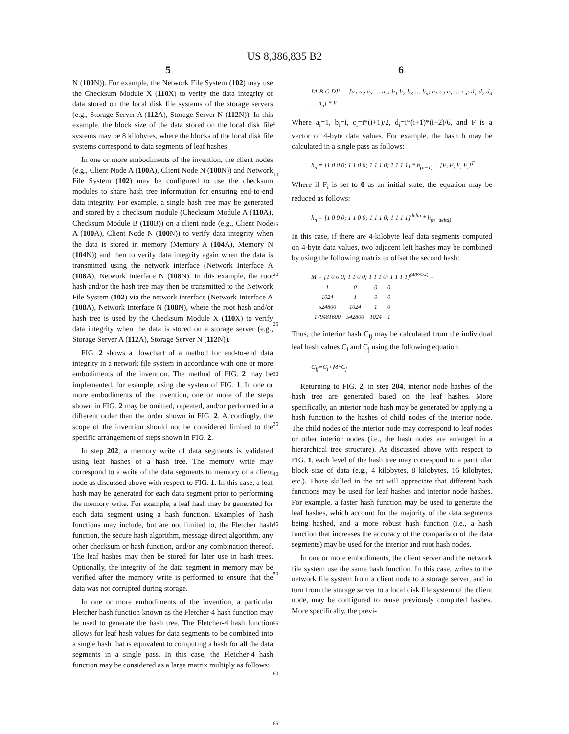US 8,386,835 B2
5 6
N (100 N)). For example, the Network File System (102) may use the Checksum Module X (110 X) to verify the data integrity of data stored on the local disk file systems of the storage servers (e.g., Storage Server A (112 A), Storage Server N (112 N)). In this example, the block size of the data stored on the local disk file systems may be 8 kilobytes, where the blocks of the local disk file systems correspond to data segments of leaf hashes.
In one or more embodiments of the invention, the client nodes (e.g., Client Node A (100 A), Client Node N (100 N)) and Network File System (102) may be configured to use the checksum modules to share hash tree information for ensuring end-to-end data integrity. For example, a single hash tree may be generated and stored by a checksum module (Checksum Module A (110 A), Checksum Module B (110 B)) on a client node (e.g., Client Node A (100 A), Client Node N (100 N)) to verify data integrity when the data is stored in memory (Memory A (104 A), Memory N (104 N)) and then to verify data integrity again when the data is transmitted using the network interface (Network Interface A (108 A), Network Interface N (108 N). In this example, the root hash and/or the hash tree may then be transmitted to the Network File System (102) via the network interface (Network Interface A (108 A), Network Interface N (108 N), where the root hash and/or hash tree is used by the Checksum Module X (110 X) to verify data integrity when the data is stored on a storage server (e.g., Storage Server A (112 A), Storage Server N (112 N)).
FIG. 2 shows a flowchart of a method for end-to-end data integrity in a network file system in accordance with one or more embodiments of the invention. The method of FIG. 2 may be implemented, for example, using the system of FIG. 1. In one or more embodiments of the invention, one or more of the steps shown in FIG. 2 may be omitted, repeated, and/or performed in a different order than the order shown in FIG. 2. Accordingly, the scope of the invention should not be considered limited to the specific arrangement of steps shown in FIG. 2.
In step 202, a memory write of data segments is validated using leaf hashes of a hash tree. The memory write may correspond to a write of the data segments to memory of a client node as discussed above with respect to FIG. 1. In this case, a leaf hash may be generated for each data segment prior to performing the memory write. For example, a leaf hash may be generated for each data segment using a hash function. Examples of hash functions may include, but are not limited to, the Fletcher hash function, the secure hash algorithm, message direct algorithm, any other checksum or hash function, and/or any combination thereof. The leaf hashes may then be stored for later use in hash trees. Optionally, the integrity of the data segment in memory may be verified after the memory write is performed to ensure that the data was not corrupted during storage.
In one or more embodiments of the invention, a particular Fletcher hash function known as the Fletcher-4 hash function may be used to generate the hash tree. The Fletcher-4 hash function allows for leaf hash values for data segments to be combined into a single hash that is equivalent to computing a hash for all the data segments in a single pass. In this case, the Fletcher-4 hash function may be considered as a large matrix multiply as follows:
5
10
15
20
25
30
35
40
45
50
55
60
65
[A B C D]<sup>T</sup> = [a<sub>1</sub> a<sub>2</sub> a<sub>3</sub> … a<sub>n</sub>; b<sub>1</sub> b<sub>2</sub> b<sub>3</sub> … b<sub>n</sub>; c<sub>1</sub> c<sub>2</sub> c<sub>3</sub> … c<sub>n</sub>; d<sub>1</sub> d<sub>2</sub> d<sub>3</sub> … d<sub>n</sub>] * F
Where a<sub>i</sub>=1, b<sub>i</sub>=i, c<sub>i</sub>=i*(i+1)/2, d<sub>i</sub>=i*(i+1)*(i+2)/6, and F is a vector of 4-byte data values. For example, the hash h may be calculated in a single pass as follows:
h<sub>n</sub> = [1 0 0 0; 1 1 0 0; 1 1 1 0; 1 1 1 1] * h<sub>(n−1)</sub> + [F<sub>i</sub> F<sub>i</sub> F<sub>i</sub> F<sub>i</sub>]<sup>T</sup>
Where if F<sub>i</sub> is set to 0 as an initial state, the equation may be reduced as follows:
h<sub>n</sub> = [1 0 0 0; 1 1 0 0; 1 1 1 0; 1 1 1 1]<sup>delta</sup> * h<sub>(n−delta)</sub>
In this case, if there are 4-kilobyte leaf data segments computed on 4-byte data values, two adjacent left hashes may be combined by using the following matrix to offset the second hash:
M = [1 0 0 0; 1 1 0 0; 1 1 1 0; 1 1 1 1]<sup>(4096/4)</sup> =
| 1 | 0 | 0 | 0 |
| 1024 | 1 | 0 | 0 |
| 524800 | 1024 | 1 | 0 |
| 179481600 | 542800 | 1024 | 1 |
Thus, the interior hash C<sub>ij</sub> may be calculated from the individual leaf hash values C<sub>i</sub> and C<sub>j</sub> using the following equation:
C<sub>ij</sub>=C<sub>i</sub>+M*C<sub>j</sub>
Returning to FIG. 2, in step 204, interior node hashes of the hash tree are generated based on the leaf hashes. More specifically, an interior node hash may be generated by applying a hash function to the hashes of child nodes of the interior node. The child nodes of the interior node may correspond to leaf nodes or other interior nodes (i.e., the hash nodes are arranged in a hierarchical tree structure). As discussed above with respect to FIG. 1, each level of the hash tree may correspond to a particular block size of data (e.g., 4 kilobytes, 8 kilobytes, 16 kilobytes, etc.). Those skilled in the art will appreciate that different hash functions may be used for leaf hashes and interior node hashes. For example, a faster hash function may be used to generate the leaf hashes, which account for the majority of the data segments being hashed, and a more robust hash function (i.e., a hash function that increases the accuracy of the comparison of the data segments) may be used for the interior and root hash nodes.
In one or more embodiments, the client server and the network file system use the same hash function. In this case, writes to the network file system from a client node to a storage server, and in turn from the storage server to a local disk file system of the client node, may be configured to reuse previously computed hashes. More specifically, the previ-